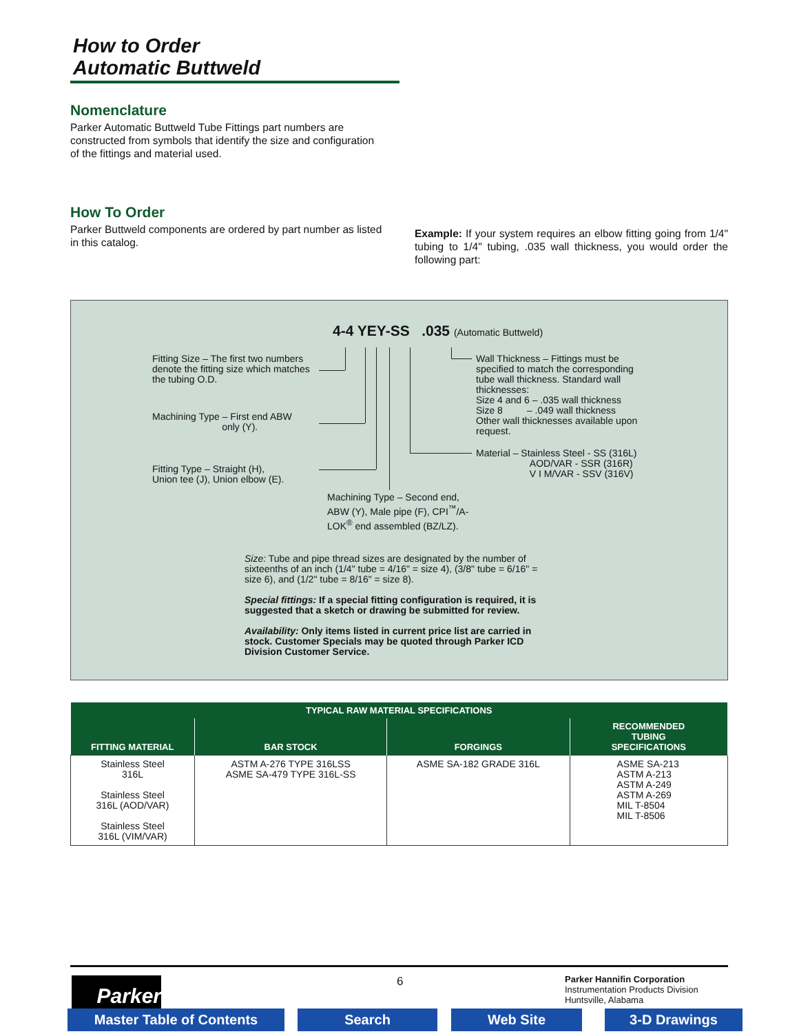How to Order
Automatic Buttweld
Nomenclature
Parker Automatic Buttweld Tube Fittings part numbers are constructed from symbols that identify the size and configuration of the fittings and material used.
How To Order
Parker Buttweld components are ordered by part number as listed in this catalog.
Example: If your system requires an elbow fitting going from 1/4" tubing to 1/4" tubing, .035 wall thickness, you would order the following part:
4-4 YEY-SS .035 (Automatic Buttweld)
Fitting Size – The first two numbers denote the fitting size which matches the tubing O.D.
Machining Type – First end ABW
only (Y).
Fitting Type – Straight (H),
Union tee (J), Union elbow (E).
Wall Thickness – Fittings must be specified to match the corresponding tube wall thickness. Standard wall thicknesses:
Size 4 and 6 – .035 wall thickness
Size 8 – .049 wall thickness
Other wall thicknesses available upon request.
Material – Stainless Steel - SS (316L)
AOD/VAR - SSR (316R)
V I M/VAR - SSV (316V)
Machining Type – Second end, ABW (Y), Male pipe (F), CPI<sup>™</sup>/A-LOK<sup>®</sup> end assembled (BZ/LZ).
Size: Tube and pipe thread sizes are designated by the number of sixteenths of an inch (1/4" tube = 4/16" = size 4), (3/8" tube = 6/16" = size 6), and (1/2" tube = 8/16" = size 8).
Special fittings: If a special fitting configuration is required, it is suggested that a sketch or drawing be submitted for review.
Availability: Only items listed in current price list are carried in stock. Customer Specials may be quoted through Parker ICD Division Customer Service.
| TYPICAL RAW MATERIAL SPECIFICATIONS | | | |
| --- | --- | --- | --- |
| FITTING MATERIAL | BAR STOCK | FORGINGS | RECOMMENDED TUBING SPECIFICATIONS |
| Stainless Steel 316L Stainless Steel 316L (AOD/VAR) Stainless Steel 316L (VIM/VAR) | ASTM A-276 TYPE 316LSS ASME SA-479 TYPE 316L-SS | ASME SA-182 GRADE 316L | ASME SA-213 ASTM A-213 ASTM A-249 ASTM A-269 MIL T-8504 MIL T-8506 |
Parker 6
Parker Hannifin Corporation
Instrumentation Products Division
Huntsville, Alabama
Master Table of Contents Search Web Site 3-D Drawings